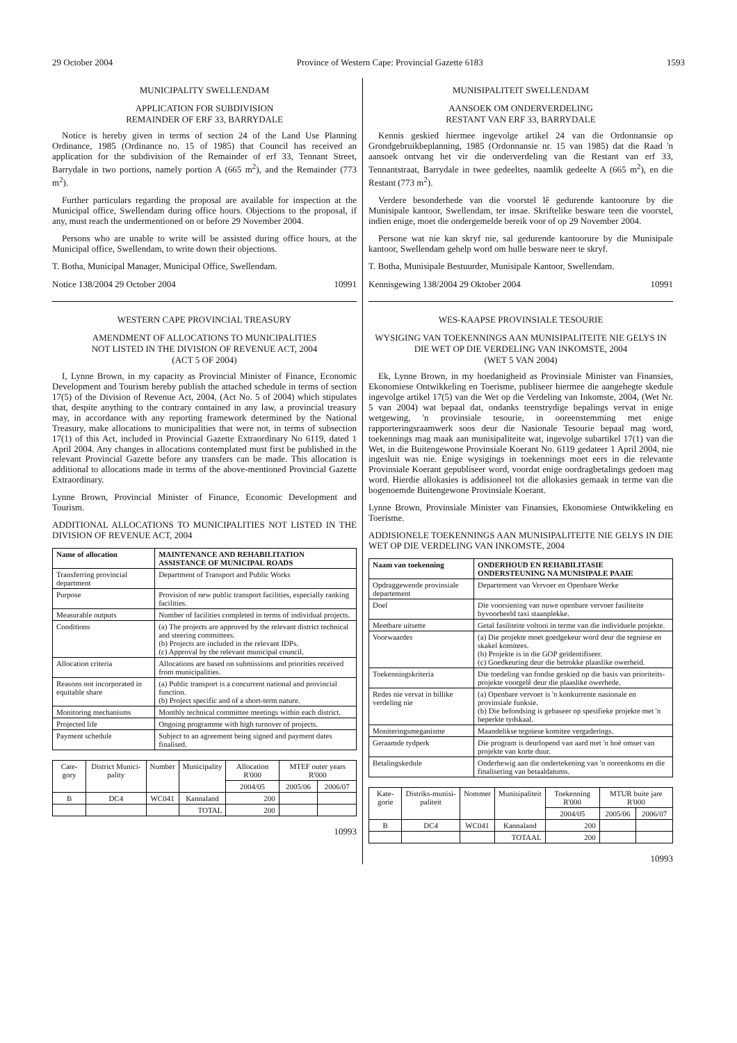29 October 2004 Province of Western Cape: Provincial Gazette 6183 1593
MUNICIPALITY SWELLENDAM
APPLICATION FOR SUBDIVISION
REMAINDER OF ERF 33, BARRYDALE
Notice is hereby given in terms of section 24 of the Land Use Planning Ordinance, 1985 (Ordinance no. 15 of 1985) that Council has received an application for the subdivision of the Remainder of erf 33, Tennant Street, Barrydale in two portions, namely portion A (665 m<sup>2</sup>), and the Remainder (773 m<sup>2</sup>).
Further particulars regarding the proposal are available for inspection at the Municipal office, Swellendam during office hours. Objections to the proposal, if any, must reach the undermentioned on or before 29 November 2004.
Persons who are unable to write will be assisted during office hours, at the Municipal office, Swellendam, to write down their objections.
T. Botha, Municipal Manager, Municipal Office, Swellendam.
Notice 138/2004 29 October 2004 10991
WESTERN CAPE PROVINCIAL TREASURY
AMENDMENT OF ALLOCATIONS TO MUNICIPALITIES
NOT LISTED IN THE DIVISION OF REVENUE ACT, 2004
(ACT 5 OF 2004)
I, Lynne Brown, in my capacity as Provincial Minister of Finance, Economic Development and Tourism hereby publish the attached schedule in terms of section 17(5) of the Division of Revenue Act, 2004, (Act No. 5 of 2004) which stipulates that, despite anything to the contrary contained in any law, a provincial treasury may, in accordance with any reporting framework determined by the National Treasury, make allocations to municipalities that were not, in terms of subsection 17(1) of this Act, included in Provincial Gazette Extraordinary No 6119, dated 1 April 2004. Any changes in allocations contemplated must first be published in the relevant Provincial Gazette before any transfers can be made. This allocation is additional to allocations made in terms of the above-mentioned Provincial Gazette Extraordinary.
Lynne Brown, Provincial Minister of Finance, Economic Development and Tourism.
ADDITIONAL ALLOCATIONS TO MUNICIPALITIES NOT LISTED IN THE DIVISION OF REVENUE ACT, 2004
| Name of allocation | MAINTENANCE AND REHABILITATION ASSISTANCE OF MUNICIPAL ROADS |
| --- | --- |
| Transferring provincial department | Department of Transport and Public Works |
| Purpose | Provision of new public transport facilities, especially ranking facilities. |
| Measurable outputs | Number of facilities completed in terms of individual projects. |
| Conditions | (a) The projects are approved by the relevant district technical and steering committees. (b) Projects are included in the relevant IDPs. (c) Approval by the relevant municipal council. |
| Allocation criteria | Allocations are based on submissions and priorities received from municipalities. |
| Reasons not incorporated in equitable share | (a) Public transport is a concurrent national and provincial function. (b) Project specific and of a short-term nature. |
| Monitoring mechanisms | Monthly technical committee meetings within each district. |
| Projected life | Ongoing programme with high turnover of projects. |
| Payment schedule | Subject to an agreement being signed and payment dates finalised. |
| Cate-gory | District Munici-pality | Number | Municipality | Allocation R'000 | MTEF outer years R'000 | |
| | | | | 2004/05 | 2005/06 | 2006/07 |
| B | DC4 | WC041 | Kannaland | 200 | | |
| | | | TOTAL | 200 | | |
10993
MUNISIPALITEIT SWELLENDAM
AANSOEK OM ONDERVERDELING
RESTANT VAN ERF 33, BARRYDALE
Kennis geskied hiermee ingevolge artikel 24 van die Ordonnansie op Grondgebruikbeplanning, 1985 (Ordonnansie nr. 15 van 1985) dat die Raad 'n aansoek ontvang het vir die onderverdeling van die Restant van erf 33, Tennantstraat, Barrydale in twee gedeeltes, naamlik gedeelte A (665 m<sup>2</sup>), en die Restant (773 m<sup>2</sup>).
Verdere besonderhede van die voorstel lê gedurende kantoorure by die Munisipale kantoor, Swellendam, ter insae. Skriftelike besware teen die voorstel, indien enige, moet die ondergemelde bereik voor of op 29 November 2004.
Persone wat nie kan skryf nie, sal gedurende kantoorure by die Munisipale kantoor, Swellendam gehelp word om hulle besware neer te skryf.
T. Botha, Munisipale Bestuurder, Munisipale Kantoor, Swellendam.
Kennisgewing 138/2004 29 Oktober 2004 10991
WES-KAAPSE PROVINSIALE TESOURIE
WYSIGING VAN TOEKENNINGS AAN MUNISIPALITEITE NIE GELYS IN DIE WET OP DIE VERDELING VAN INKOMSTE, 2004
(WET 5 VAN 2004)
Ek, Lynne Brown, in my hoedanigheid as Provinsiale Minister van Finansies, Ekonomiese Ontwikkeling en Toerisme, publiseer hiermee die aangehegte skedule ingevolge artikel 17(5) van die Wet op die Verdeling van Inkomste, 2004, (Wet Nr. 5 van 2004) wat bepaal dat, ondanks teenstrydige bepalings vervat in enige wetgewing, 'n provinsiale tesourie, in ooreenstemming met enige rapporteringsraamwerk soos deur die Nasionale Tesourie bepaal mag word, toekennings mag maak aan munisipaliteite wat, ingevolge subartikel 17(1) van die Wet, in die Buitengewone Provinsiale Koerant No. 6119 gedateer 1 April 2004, nie ingesluit was nie. Enige wysigings in toekennings moet eers in die relevante Provinsiale Koerant gepubliseer word, voordat enige oordragbetalings gedoen mag word. Hierdie allokasies is addisioneel tot die allokasies gemaak in terme van die bogenoemde Buitengewone Provinsiale Koerant.
Lynne Brown, Provinsiale Minister van Finansies, Ekonomiese Ontwikkeling en Toerisme.
ADDISIONELE TOEKENNINGS AAN MUNISIPALITEITE NIE GELYS IN DIE WET OP DIE VERDELING VAN INKOMSTE, 2004
| Naam van toekenning | ONDERHOUD EN REHABILITASIE ONDERSTEUNING NA MUNISIPALE PAAIE |
| --- | --- |
| Opdraggewende provinsiale departement | Departement van Vervoer en Openbare Werke |
| Doel | Die voorsiening van nuwe openbare vervoer fasiliteite byvoorbeeld taxi staanplekke. |
| Meetbare uitsette | Getal fasiliteite voltooi in terme van die individuele projekte. |
| Voorwaardes | (a) Die projekte moet goedgekeur word deur die tegniese en skakel komitees. (b) Projekte is in die GOP geïdentifiseer. (c) Goedkeuring deur die betrokke plaaslike owerheid. |
| Toekenningskriteria | Die toedeling van fondse geskied op die basis van prioriteits-projekte voorgelê deur die plaaslike owerhede. |
| Redes nie vervat in billike verdeling nie | (a) Openbare vervoer is 'n konkurrente nasionale en provinsiale funksie. (b) Die befondsing is gebaseer op spesifieke projekte met 'n beperkte tydskaal. |
| Moniteringsmeganisme | Maandelikse tegniese komitee vergaderings. |
| Geraamde tydperk | Die program is deurlopend van aard met 'n hoë omset van projekte van korte duur. |
| Betalingskedule | Onderhewig aan die ondertekening van 'n ooreenkoms en die finalisering van betaaldatums. |
| Kate-gorie | Distriks-munisi-paliteit | Nommer | Munisipaliteit | Toekenning R'000 | MTUR buite jare R'000 | |
| | | | | 2004/05 | 2005/06 | 2006/07 |
| B | DC4 | WC041 | Kannaland | 200 | | |
| | | | TOTAAL | 200 | | |
10993